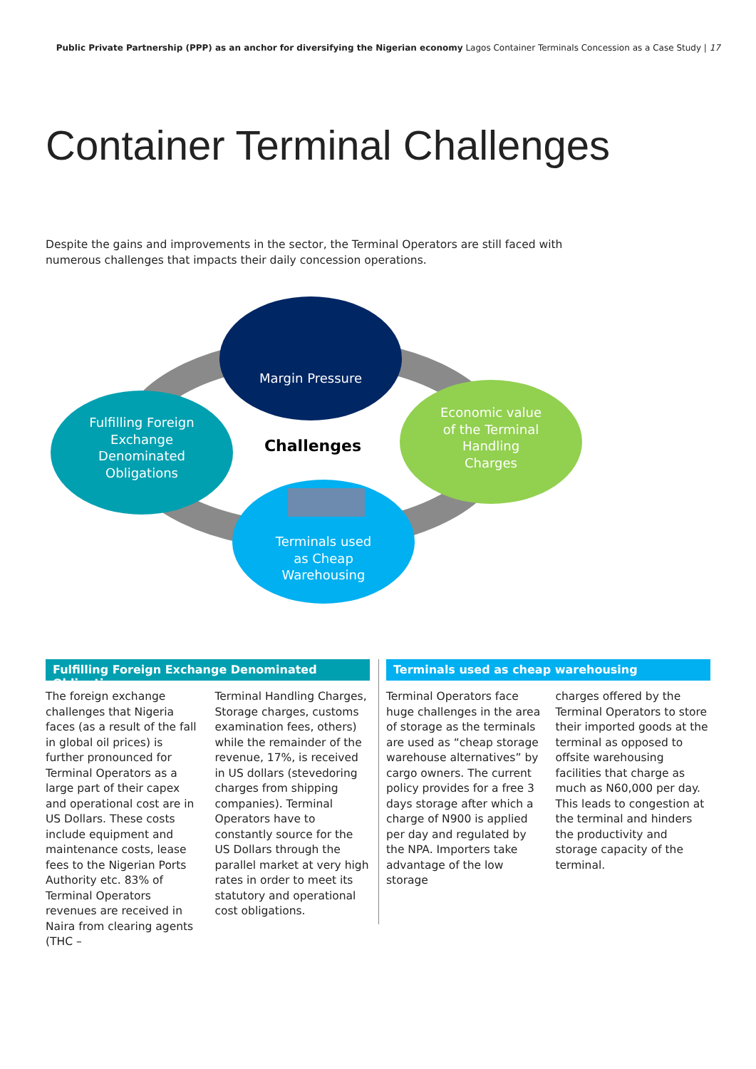Public Private Partnership (PPP) as an anchor for diversifying the Nigerian economy Lagos Container Terminals Concession as a Case Study | 17
Container Terminal Challenges
Despite the gains and improvements in the sector, the Terminal Operators are still faced with numerous challenges that impacts their daily concession operations.
Margin Pressure
Fulfilling Foreign Exchange Denominated Obligations
Challenges
Economic value of the Terminal Handling Charges
Terminals used as Cheap Warehousing
Fulfilling Foreign Exchange Denominated Obligations
The foreign exchange challenges that Nigeria faces (as a result of the fall in global oil prices) is further pronounced for Terminal Operators as a large part of their capex and operational cost are in US Dollars. These costs include equipment and maintenance costs, lease fees to the Nigerian Ports Authority etc. 83% of Terminal Operators revenues are received in Naira from clearing agents (THC –
Terminal Handling Charges, Storage charges, customs examination fees, others) while the remainder of the revenue, 17%, is received in US dollars (stevedoring charges from shipping companies). Terminal Operators have to constantly source for the US Dollars through the parallel market at very high rates in order to meet its statutory and operational cost obligations.
Terminals used as cheap warehousing
Terminal Operators face huge challenges in the area of storage as the terminals are used as “cheap storage warehouse alternatives” by cargo owners. The current policy provides for a free 3 days storage after which a charge of N900 is applied per day and regulated by the NPA. Importers take advantage of the low storage
charges offered by the Terminal Operators to store their imported goods at the terminal as opposed to offsite warehousing facilities that charge as much as N60,000 per day. This leads to congestion at the terminal and hinders the productivity and storage capacity of the terminal.